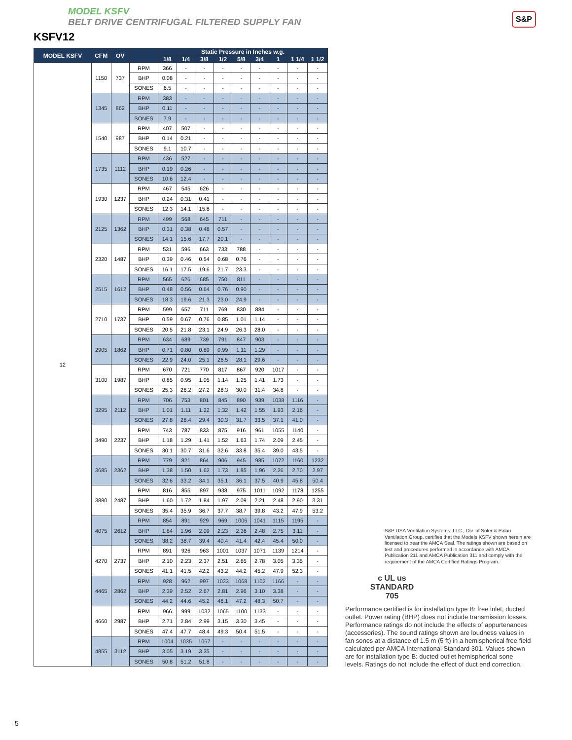MODEL KSFV
BELT DRIVE CENTRIFUGAL FILTERED SUPPLY FAN
KSFV12
S&P
| MODEL KSFV | CFM | OV | | Static Pressure in Inches w.g. | | | | | | | | |
| --- | --- | --- | --- | --- | --- | --- | --- | --- | --- | --- | --- | --- |
| | | | | 1/8 | 1/4 | 3/8 | 1/2 | 5/8 | 3/4 | 1 | 1 1/4 | 1 1/2 |
| 12 | 1150 | 737 | RPM | 366 | - | - | - | - | - | - | - | - |
| | | | BHP | 0.08 | - | - | - | - | - | - | - | - |
| | | | SONES | 6.5 | - | - | - | - | - | - | - | - |
| | 1345 | 862 | RPM | 383 | - | - | - | - | - | - | - | - |
| | | | BHP | 0.11 | - | - | - | - | - | - | - | - |
| | | | SONES | 7.9 | - | - | - | - | - | - | - | - |
| | 1540 | 987 | RPM | 407 | 507 | - | - | - | - | - | - | - |
| | | | BHP | 0.14 | 0.21 | - | - | - | - | - | - | - |
| | | | SONES | 9.1 | 10.7 | - | - | - | - | - | - | - |
| | 1735 | 1112 | RPM | 436 | 527 | - | - | - | - | - | - | - |
| | | | BHP | 0.19 | 0.26 | - | - | - | - | - | - | - |
| | | | SONES | 10.6 | 12.4 | - | - | - | - | - | - | - |
| | 1930 | 1237 | RPM | 467 | 545 | 626 | - | - | - | - | - | - |
| | | | BHP | 0.24 | 0.31 | 0.41 | - | - | - | - | - | - |
| | | | SONES | 12.3 | 14.1 | 15.8 | - | - | - | - | - | - |
| | 2125 | 1362 | RPM | 499 | 568 | 645 | 711 | - | - | - | - | - |
| | | | BHP | 0.31 | 0.38 | 0.48 | 0.57 | - | - | - | - | - |
| | | | SONES | 14.1 | 15.6 | 17.7 | 20.1 | - | - | - | - | - |
| | 2320 | 1487 | RPM | 531 | 596 | 663 | 733 | 788 | - | - | - | - |
| | | | BHP | 0.39 | 0.46 | 0.54 | 0.68 | 0.76 | - | - | - | - |
| | | | SONES | 16.1 | 17.5 | 19.6 | 21.7 | 23.3 | - | - | - | - |
| | 2515 | 1612 | RPM | 565 | 626 | 685 | 750 | 811 | - | - | - | - |
| | | | BHP | 0.48 | 0.56 | 0.64 | 0.76 | 0.90 | - | - | - | - |
| | | | SONES | 18.3 | 19.6 | 21.3 | 23.0 | 24.9 | - | - | - | - |
| | 2710 | 1737 | RPM | 599 | 657 | 711 | 769 | 830 | 884 | - | - | - |
| | | | BHP | 0.59 | 0.67 | 0.76 | 0.85 | 1.01 | 1.14 | - | - | - |
| | | | SONES | 20.5 | 21.8 | 23.1 | 24.9 | 26.3 | 28.0 | - | - | - |
| | 2905 | 1862 | RPM | 634 | 689 | 739 | 791 | 847 | 903 | - | - | - |
| | | | BHP | 0.71 | 0.80 | 0.89 | 0.99 | 1.11 | 1.29 | - | - | - |
| | | | SONES | 22.9 | 24.0 | 25.1 | 26.5 | 28.1 | 29.6 | - | - | - |
| | 3100 | 1987 | RPM | 670 | 721 | 770 | 817 | 867 | 920 | 1017 | - | - |
| | | | BHP | 0.85 | 0.95 | 1.05 | 1.14 | 1.25 | 1.41 | 1.73 | - | - |
| | | | SONES | 25.3 | 26.2 | 27.2 | 28.3 | 30.0 | 31.4 | 34.8 | - | - |
| | 3295 | 2112 | RPM | 706 | 753 | 801 | 845 | 890 | 939 | 1038 | 1116 | - |
| | | | BHP | 1.01 | 1.11 | 1.22 | 1.32 | 1.42 | 1.55 | 1.93 | 2.16 | - |
| | | | SONES | 27.8 | 28.4 | 29.4 | 30.3 | 31.7 | 33.5 | 37.1 | 41.0 | - |
| | 3490 | 2237 | RPM | 743 | 787 | 833 | 875 | 916 | 961 | 1055 | 1140 | - |
| | | | BHP | 1.18 | 1.29 | 1.41 | 1.52 | 1.63 | 1.74 | 2.09 | 2.45 | - |
| | | | SONES | 30.1 | 30.7 | 31.6 | 32.6 | 33.8 | 35.4 | 39.0 | 43.5 | - |
| | 3685 | 2362 | RPM | 779 | 821 | 864 | 906 | 945 | 985 | 1072 | 1160 | 1232 |
| | | | BHP | 1.38 | 1.50 | 1.62 | 1.73 | 1.85 | 1.96 | 2.26 | 2.70 | 2.97 |
| | | | SONES | 32.6 | 33.2 | 34.1 | 35.1 | 36.1 | 37.5 | 40.9 | 45.8 | 50.4 |
| | 3880 | 2487 | RPM | 816 | 855 | 897 | 938 | 975 | 1011 | 1092 | 1178 | 1255 |
| | | | BHP | 1.60 | 1.72 | 1.84 | 1.97 | 2.09 | 2.21 | 2.48 | 2.90 | 3.31 |
| | | | SONES | 35.4 | 35.9 | 36.7 | 37.7 | 38.7 | 39.8 | 43.2 | 47.9 | 53.2 |
| | 4075 | 2612 | RPM | 854 | 891 | 929 | 969 | 1006 | 1041 | 1115 | 1195 | - |
| | | | BHP | 1.84 | 1.96 | 2.09 | 2.23 | 2.36 | 2.48 | 2.75 | 3.11 | - |
| | | | SONES | 38.2 | 38.7 | 39.4 | 40.4 | 41.4 | 42.4 | 45.4 | 50.0 | - |
| | 4270 | 2737 | RPM | 891 | 926 | 963 | 1001 | 1037 | 1071 | 1139 | 1214 | - |
| | | | BHP | 2.10 | 2.23 | 2.37 | 2.51 | 2.65 | 2.78 | 3.05 | 3.35 | - |
| | | | SONES | 41.1 | 41.5 | 42.2 | 43.2 | 44.2 | 45.2 | 47.9 | 52.3 | - |
| | 4465 | 2862 | RPM | 928 | 962 | 997 | 1033 | 1068 | 1102 | 1166 | - | - |
| | | | BHP | 2.39 | 2.52 | 2.67 | 2.81 | 2.96 | 3.10 | 3.38 | - | - |
| | | | SONES | 44.2 | 44.6 | 45.2 | 46.1 | 47.2 | 48.3 | 50.7 | - | - |
| | 4660 | 2987 | RPM | 966 | 999 | 1032 | 1065 | 1100 | 1133 | - | - | - |
| | | | BHP | 2.71 | 2.84 | 2.99 | 3.15 | 3.30 | 3.45 | - | - | - |
| | | | SONES | 47.4 | 47.7 | 48.4 | 49.3 | 50.4 | 51.5 | - | - | - |
| | 4855 | 3112 | RPM | 1004 | 1035 | 1067 | - | - | - | - | - | - |
| | | | BHP | 3.05 | 3.19 | 3.35 | - | - | - | - | - | - |
| | | | SONES | 50.8 | 51.2 | 51.8 | - | - | - | - | - | - |
S&P USA Ventilation Systems, LLC., Div. of Soler & Palau Ventilation Group, certifies that the Models KSFV shown herein are licensed to bear the AMCA Seal. The ratings shown are based on test and procedures performed in accordance with AMCA Publication 211 and AMCA Publication 311 and comply with the requirement of the AMCA Certified Ratings Program.
c UL us
STANDARD
705
Performance certified is for installation type B: free inlet, ducted outlet. Power rating (BHP) does not include transmission losses. Performance ratings do not include the effects of appurtenances (accessories). The sound ratings shown are loudness values in fan sones at a distance of 1.5 m (5 ft) in a hemispherical free field calculated per AMCA International Standard 301. Values shown are for installation type B: ducted outlet hemispherical sone levels. Ratings do not include the effect of duct end correction.
5